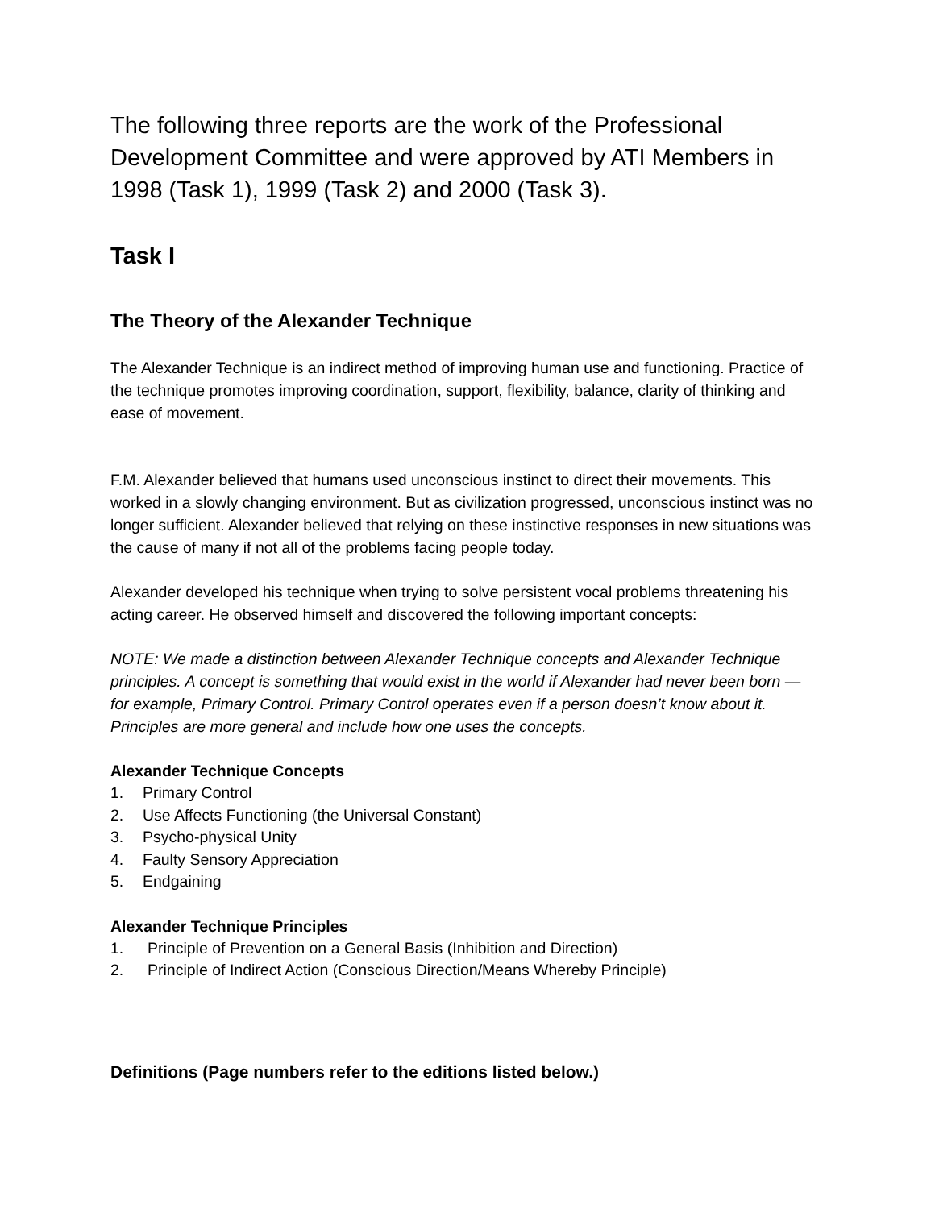The following three reports are the work of the Professional Development Committee and were approved by ATI Members in 1998 (Task 1), 1999 (Task 2) and 2000 (Task 3).
Task I
The Theory of the Alexander Technique
The Alexander Technique is an indirect method of improving human use and functioning. Practice of the technique promotes improving coordination, support, flexibility, balance, clarity of thinking and ease of movement.
F.M. Alexander believed that humans used unconscious instinct to direct their movements. This worked in a slowly changing environment. But as civilization progressed, unconscious instinct was no longer sufficient. Alexander believed that relying on these instinctive responses in new situations was the cause of many if not all of the problems facing people today.
Alexander developed his technique when trying to solve persistent vocal problems threatening his acting career. He observed himself and discovered the following important concepts:
NOTE: We made a distinction between Alexander Technique concepts and Alexander Technique principles. A concept is something that would exist in the world if Alexander had never been born — for example, Primary Control. Primary Control operates even if a person doesn’t know about it. Principles are more general and include how one uses the concepts.
Alexander Technique Concepts
1. Primary Control
2. Use Affects Functioning (the Universal Constant)
3. Psycho-physical Unity
4. Faulty Sensory Appreciation
5. Endgaining
Alexander Technique Principles
1. Principle of Prevention on a General Basis (Inhibition and Direction)
2. Principle of Indirect Action (Conscious Direction/Means Whereby Principle)
Definitions (Page numbers refer to the editions listed below.)